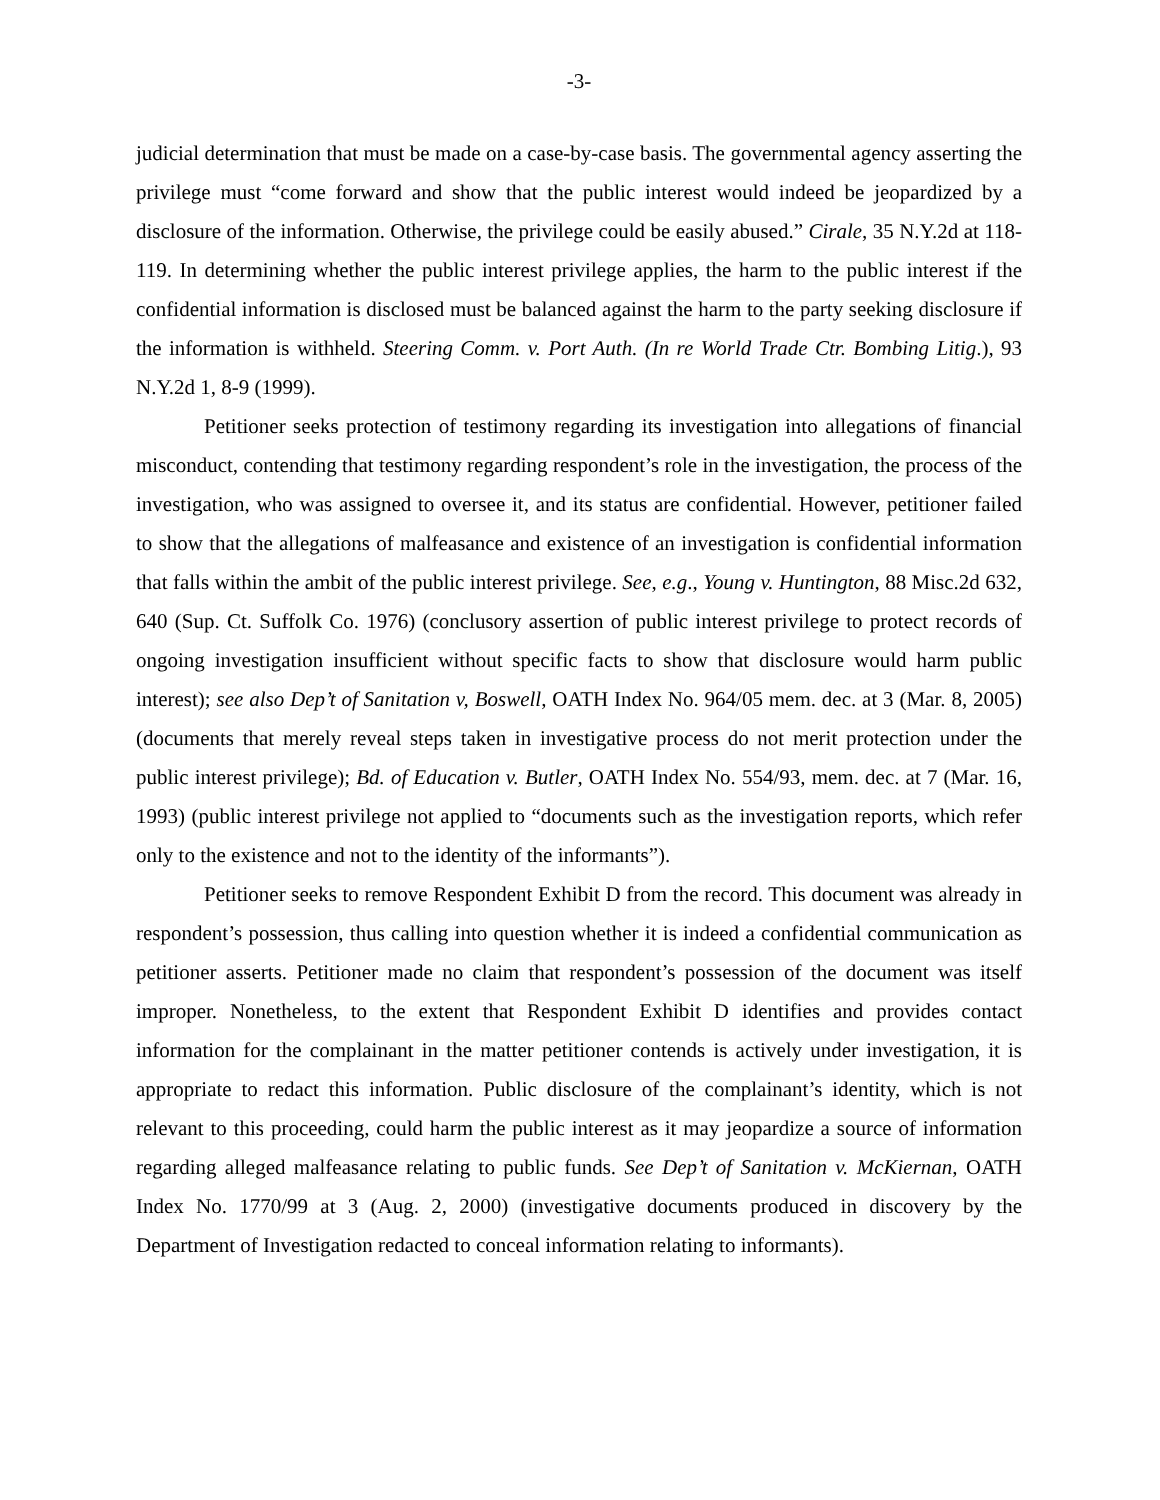-3-
judicial determination that must be made on a case-by-case basis. The governmental agency asserting the privilege must “come forward and show that the public interest would indeed be jeopardized by a disclosure of the information. Otherwise, the privilege could be easily abused.” Cirale, 35 N.Y.2d at 118-119. In determining whether the public interest privilege applies, the harm to the public interest if the confidential information is disclosed must be balanced against the harm to the party seeking disclosure if the information is withheld. Steering Comm. v. Port Auth. (In re World Trade Ctr. Bombing Litig.), 93 N.Y.2d 1, 8-9 (1999).
Petitioner seeks protection of testimony regarding its investigation into allegations of financial misconduct, contending that testimony regarding respondent’s role in the investigation, the process of the investigation, who was assigned to oversee it, and its status are confidential. However, petitioner failed to show that the allegations of malfeasance and existence of an investigation is confidential information that falls within the ambit of the public interest privilege. See, e.g., Young v. Huntington, 88 Misc.2d 632, 640 (Sup. Ct. Suffolk Co. 1976) (conclusory assertion of public interest privilege to protect records of ongoing investigation insufficient without specific facts to show that disclosure would harm public interest); see also Dep’t of Sanitation v, Boswell, OATH Index No. 964/05 mem. dec. at 3 (Mar. 8, 2005) (documents that merely reveal steps taken in investigative process do not merit protection under the public interest privilege); Bd. of Education v. Butler, OATH Index No. 554/93, mem. dec. at 7 (Mar. 16, 1993) (public interest privilege not applied to “documents such as the investigation reports, which refer only to the existence and not to the identity of the informants”).
Petitioner seeks to remove Respondent Exhibit D from the record. This document was already in respondent’s possession, thus calling into question whether it is indeed a confidential communication as petitioner asserts. Petitioner made no claim that respondent’s possession of the document was itself improper. Nonetheless, to the extent that Respondent Exhibit D identifies and provides contact information for the complainant in the matter petitioner contends is actively under investigation, it is appropriate to redact this information. Public disclosure of the complainant’s identity, which is not relevant to this proceeding, could harm the public interest as it may jeopardize a source of information regarding alleged malfeasance relating to public funds. See Dep’t of Sanitation v. McKiernan, OATH Index No. 1770/99 at 3 (Aug. 2, 2000) (investigative documents produced in discovery by the Department of Investigation redacted to conceal information relating to informants).